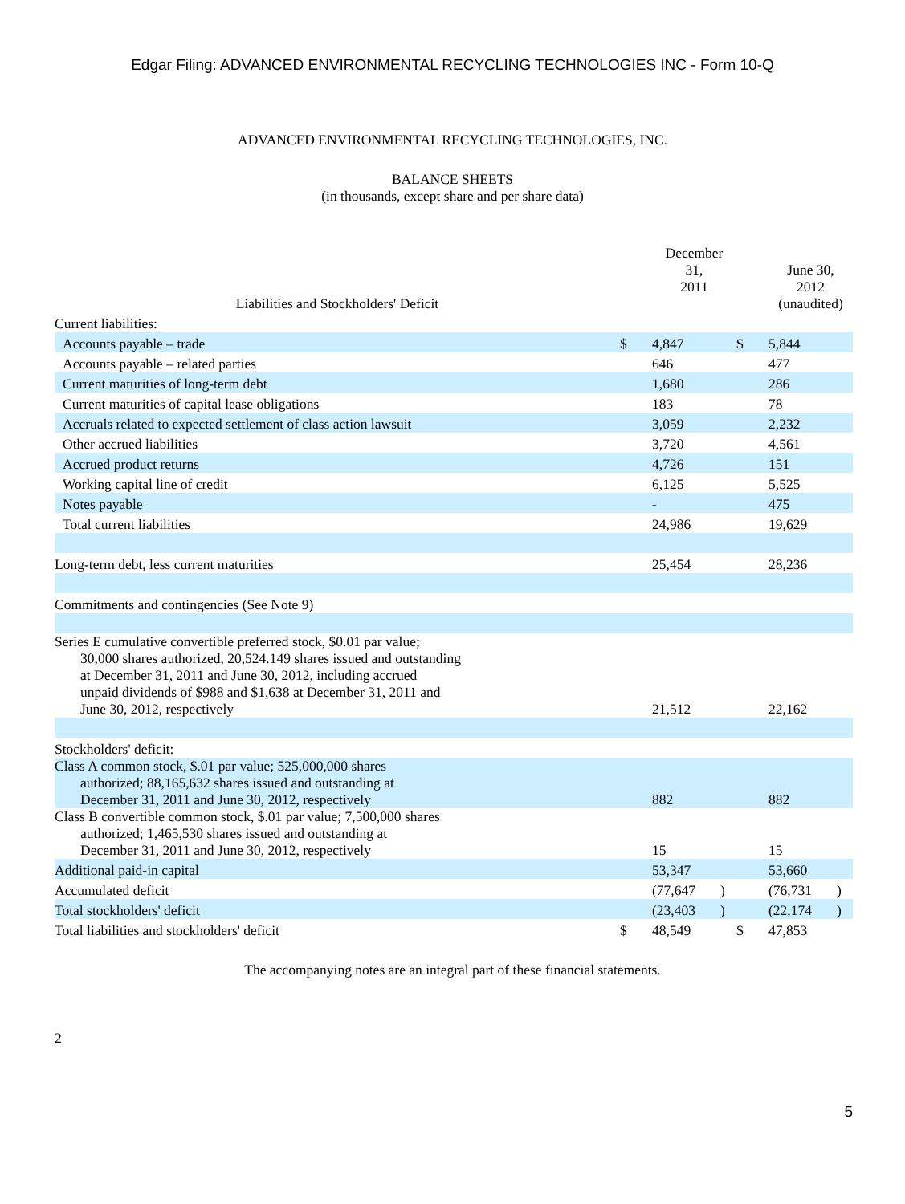Edgar Filing: ADVANCED ENVIRONMENTAL RECYCLING TECHNOLOGIES INC - Form 10-Q
ADVANCED ENVIRONMENTAL RECYCLING TECHNOLOGIES, INC.
BALANCE SHEETS
(in thousands, except share and per share data)
| Liabilities and Stockholders' Deficit | | December 31, 2011 | | | June 30, 2012 (unaudited) | |
| Current liabilities: | | | | | | |
| Accounts payable – trade | $ | 4,847 | | $ | 5,844 | |
| Accounts payable – related parties | | 646 | | | 477 | |
| Current maturities of long-term debt | | 1,680 | | | 286 | |
| Current maturities of capital lease obligations | | 183 | | | 78 | |
| Accruals related to expected settlement of class action lawsuit | | 3,059 | | | 2,232 | |
| Other accrued liabilities | | 3,720 | | | 4,561 | |
| Accrued product returns | | 4,726 | | | 151 | |
| Working capital line of credit | | 6,125 | | | 5,525 | |
| Notes payable | | - | | | 475 | |
| Total current liabilities | | 24,986 | | | 19,629 | |
| Long-term debt, less current maturities | | 25,454 | | | 28,236 | |
| Commitments and contingencies (See Note 9) | | | | | | |
| Series E cumulative convertible preferred stock, $0.01 par value; 30,000 shares authorized, 20,524.149 shares issued and outstanding at December 31, 2011 and June 30, 2012, including accrued unpaid dividends of $988 and $1,638 at December 31, 2011 and June 30, 2012, respectively | | 21,512 | | | 22,162 | |
| Stockholders' deficit: | | | | | | |
| Class A common stock, $.01 par value; 525,000,000 shares authorized; 88,165,632 shares issued and outstanding at December 31, 2011 and June 30, 2012, respectively | | 882 | | | 882 | |
| Class B convertible common stock, $.01 par value; 7,500,000 shares authorized; 1,465,530 shares issued and outstanding at December 31, 2011 and June 30, 2012, respectively | | 15 | | | 15 | |
| Additional paid-in capital | | 53,347 | | | 53,660 | |
| Accumulated deficit | | (77,647 | ) | | (76,731 | ) |
| Total stockholders' deficit | | (23,403 | ) | | (22,174 | ) |
| Total liabilities and stockholders' deficit | $ | 48,549 | | $ | 47,853 | |
The accompanying notes are an integral part of these financial statements.
2
5